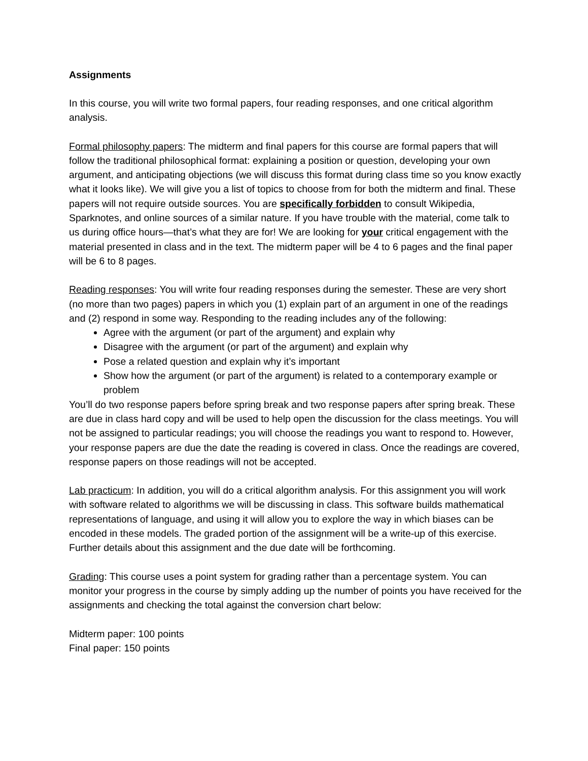Assignments
In this course, you will write two formal papers, four reading responses, and one critical algorithm analysis.
Formal philosophy papers: The midterm and final papers for this course are formal papers that will follow the traditional philosophical format: explaining a position or question, developing your own argument, and anticipating objections (we will discuss this format during class time so you know exactly what it looks like). We will give you a list of topics to choose from for both the midterm and final. These papers will not require outside sources. You are specifically forbidden to consult Wikipedia, Sparknotes, and online sources of a similar nature. If you have trouble with the material, come talk to us during office hours—that’s what they are for! We are looking for your critical engagement with the material presented in class and in the text. The midterm paper will be 4 to 6 pages and the final paper will be 6 to 8 pages.
Reading responses: You will write four reading responses during the semester. These are very short (no more than two pages) papers in which you (1) explain part of an argument in one of the readings and (2) respond in some way. Responding to the reading includes any of the following:
Agree with the argument (or part of the argument) and explain why
Disagree with the argument (or part of the argument) and explain why
Pose a related question and explain why it’s important
Show how the argument (or part of the argument) is related to a contemporary example or problem
You’ll do two response papers before spring break and two response papers after spring break. These are due in class hard copy and will be used to help open the discussion for the class meetings. You will not be assigned to particular readings; you will choose the readings you want to respond to. However, your response papers are due the date the reading is covered in class. Once the readings are covered, response papers on those readings will not be accepted.
Lab practicum: In addition, you will do a critical algorithm analysis. For this assignment you will work with software related to algorithms we will be discussing in class. This software builds mathematical representations of language, and using it will allow you to explore the way in which biases can be encoded in these models. The graded portion of the assignment will be a write-up of this exercise. Further details about this assignment and the due date will be forthcoming.
Grading: This course uses a point system for grading rather than a percentage system. You can monitor your progress in the course by simply adding up the number of points you have received for the assignments and checking the total against the conversion chart below:
Midterm paper: 100 points
Final paper: 150 points